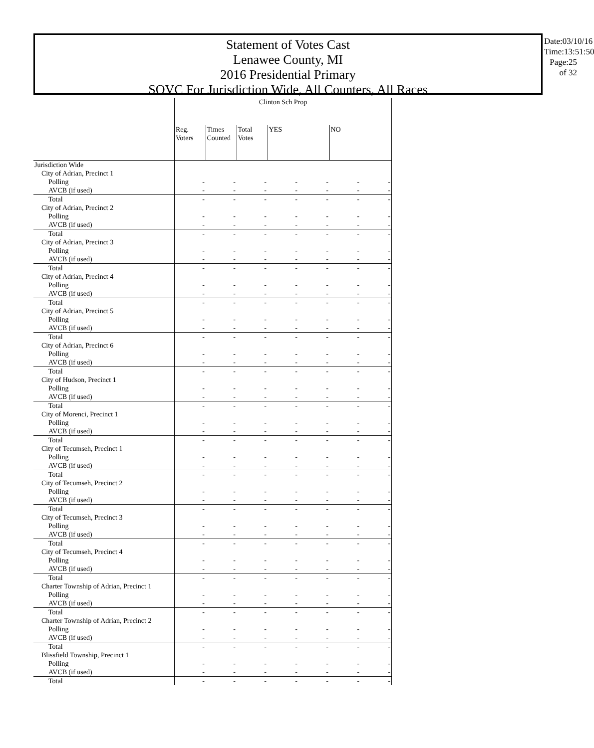Statement of Votes Cast
Lenawee County, MI
2016 Presidential Primary
SOVC For Jurisdiction Wide, All Counters, All Races
Date:03/10/16
Time:13:51:50
Page:25 of 32
| | Clinton Sch Prop | | | | | | |
| | Reg. Voters | Times Counted | Total Votes | YES | | NO | |
| Jurisdiction Wide | | | | | | | |
| City of Adrian, Precinct 1 | | | | | | | |
| Polling | - | - | - | - | - | - | - |
| AVCB (if used) | - | - | - | - | - | - | - |
| Total | - | - | - | - | - | - | - |
| City of Adrian, Precinct 2 | | | | | | | |
| Polling | - | - | - | - | - | - | - |
| AVCB (if used) | - | - | - | - | - | - | - |
| Total | - | - | - | - | - | - | - |
| City of Adrian, Precinct 3 | | | | | | | |
| Polling | - | - | - | - | - | - | - |
| AVCB (if used) | - | - | - | - | - | - | - |
| Total | - | - | - | - | - | - | - |
| City of Adrian, Precinct 4 | | | | | | | |
| Polling | - | - | - | - | - | - | - |
| AVCB (if used) | - | - | - | - | - | - | - |
| Total | - | - | - | - | - | - | - |
| City of Adrian, Precinct 5 | | | | | | | |
| Polling | - | - | - | - | - | - | - |
| AVCB (if used) | - | - | - | - | - | - | - |
| Total | - | - | - | - | - | - | - |
| City of Adrian, Precinct 6 | | | | | | | |
| Polling | - | - | - | - | - | - | - |
| AVCB (if used) | - | - | - | - | - | - | - |
| Total | - | - | - | - | - | - | - |
| City of Hudson, Precinct 1 | | | | | | | |
| Polling | - | - | - | - | - | - | - |
| AVCB (if used) | - | - | - | - | - | - | - |
| Total | - | - | - | - | - | - | - |
| City of Morenci, Precinct 1 | | | | | | | |
| Polling | - | - | - | - | - | - | - |
| AVCB (if used) | - | - | - | - | - | - | - |
| Total | - | - | - | - | - | - | - |
| City of Tecumseh, Precinct 1 | | | | | | | |
| Polling | - | - | - | - | - | - | - |
| AVCB (if used) | - | - | - | - | - | - | - |
| Total | - | - | - | - | - | - | - |
| City of Tecumseh, Precinct 2 | | | | | | | |
| Polling | - | - | - | - | - | - | - |
| AVCB (if used) | - | - | - | - | - | - | - |
| Total | - | - | - | - | - | - | - |
| City of Tecumseh, Precinct 3 | | | | | | | |
| Polling | - | - | - | - | - | - | - |
| AVCB (if used) | - | - | - | - | - | - | - |
| Total | - | - | - | - | - | - | - |
| City of Tecumseh, Precinct 4 | | | | | | | |
| Polling | - | - | - | - | - | - | - |
| AVCB (if used) | - | - | - | - | - | - | - |
| Total | - | - | - | - | - | - | - |
| Charter Township of Adrian, Precinct 1 | | | | | | | |
| Polling | - | - | - | - | - | - | - |
| AVCB (if used) | - | - | - | - | - | - | - |
| Total | - | - | - | - | - | - | - |
| Charter Township of Adrian, Precinct 2 | | | | | | | |
| Polling | - | - | - | - | - | - | - |
| AVCB (if used) | - | - | - | - | - | - | - |
| Total | - | - | - | - | - | - | - |
| Blissfield Township, Precinct 1 | | | | | | | |
| Polling | - | - | - | - | - | - | - |
| AVCB (if used) | - | - | - | - | - | - | - |
| Total | - | - | - | - | - | - | - |